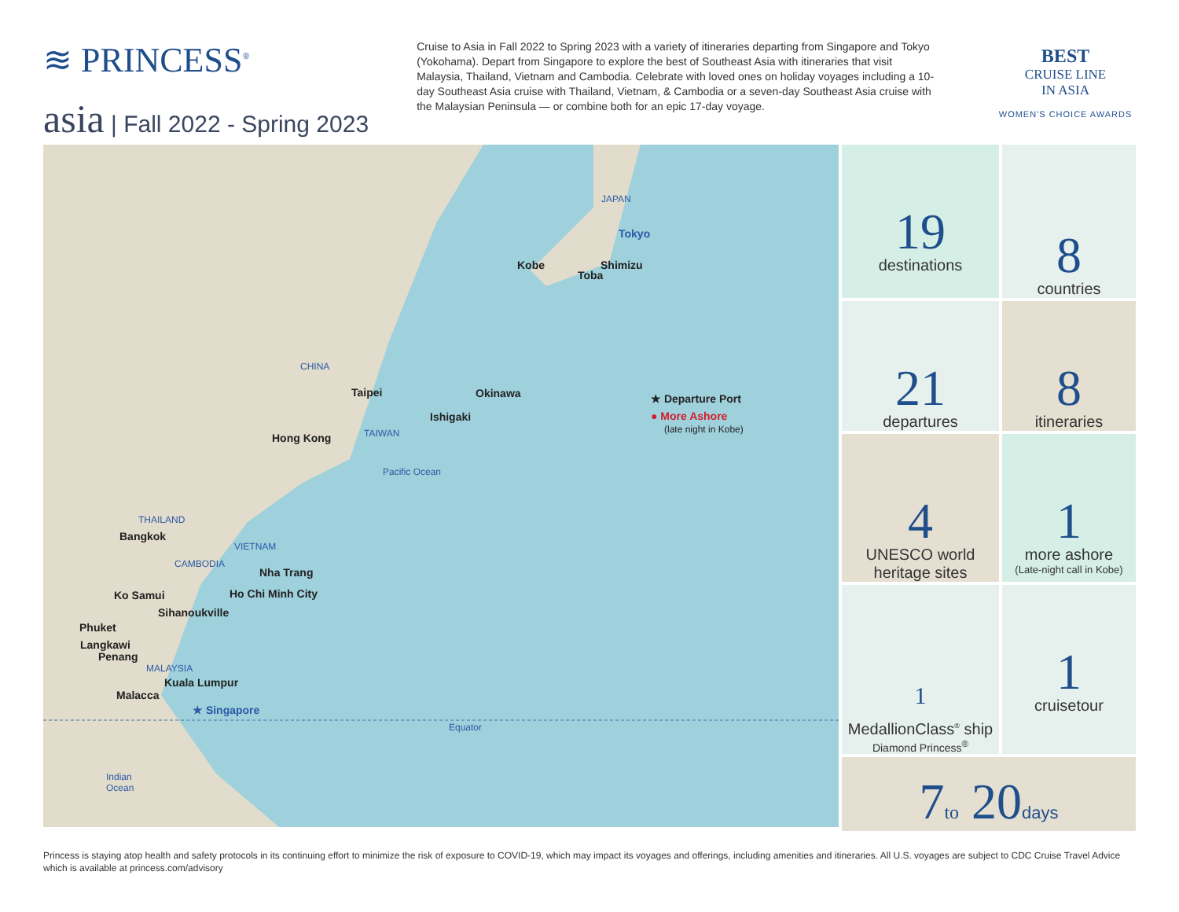≋ PRINCESS<sup>®</sup>
asia | Fall 2022 - Spring 2023
Cruise to Asia in Fall 2022 to Spring 2023 with a variety of itineraries departing from Singapore and Tokyo (Yokohama). Depart from Singapore to explore the best of Southeast Asia with itineraries that visit Malaysia, Thailand, Vietnam and Cambodia. Celebrate with loved ones on holiday voyages including a 10-day Southeast Asia cruise with Thailand, Vietnam, & Cambodia or a seven-day Southeast Asia cruise with the Malaysian Peninsula — or combine both for an epic 17-day voyage.
BEST
CRUISE LINE
IN ASIA
WOMEN'S CHOICE AWARDS
JAPAN
Tokyo
Kobe Shimizu
Toba
CHINA
Taipei Okinawa
Ishigaki
★ Departure Port
● More Ashore
(late night in Kobe)
Hong Kong TAIWAN
Pacific Ocean
THAILAND
Bangkok
VIETNAM
CAMBODIA
Nha Trang
Ko Samui Ho Chi Minh City
Sihanoukville
Phuket
Langkawi
Penang
MALAYSIA
Kuala Lumpur
Malacca
★ Singapore
Equator
Indian
Ocean
19
destinations
8
countries
21
departures
8
itineraries
4
UNESCO world heritage sites
1
more ashore
(Late-night call in Kobe)
1
MedallionClass<sup>®</sup> ship
Diamond Princess<sup>®</sup>
1
cruisetour
7to 20days
Princess is staying atop health and safety protocols in its continuing effort to minimize the risk of exposure to COVID-19, which may impact its voyages and offerings, including amenities and itineraries. All U.S. voyages are subject to CDC Cruise Travel Advice which is available at princess.com/advisory